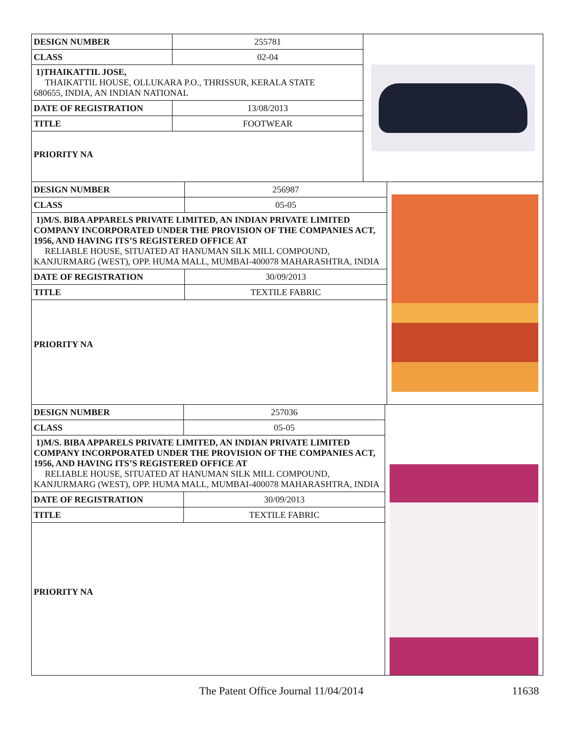| DESIGN NUMBER | 255781 |
| CLASS | 02-04 |
| 1)THAIKATTIL JOSE, THAIKATTIL HOUSE, OLLUKARA P.O., THRISSUR, KERALA STATE 680655, INDIA, AN INDIAN NATIONAL | |
| DATE OF REGISTRATION | 13/08/2013 |
| TITLE | FOOTWEAR |
| PRIORITY NA | |
| DESIGN NUMBER | 256987 |
| CLASS | 05-05 |
| 1)M/S. BIBA APPARELS PRIVATE LIMITED, AN INDIAN PRIVATE LIMITED COMPANY INCORPORATED UNDER THE PROVISION OF THE COMPANIES ACT, 1956, AND HAVING ITS’S REGISTERED OFFICE AT RELIABLE HOUSE, SITUATED AT HANUMAN SILK MILL COMPOUND, KANJURMARG (WEST), OPP. HUMA MALL, MUMBAI-400078 MAHARASHTRA, INDIA | |
| DATE OF REGISTRATION | 30/09/2013 |
| TITLE | TEXTILE FABRIC |
| PRIORITY NA | |
| DESIGN NUMBER | 257036 |
| CLASS | 05-05 |
| 1)M/S. BIBA APPARELS PRIVATE LIMITED, AN INDIAN PRIVATE LIMITED COMPANY INCORPORATED UNDER THE PROVISION OF THE COMPANIES ACT, 1956, AND HAVING ITS’S REGISTERED OFFICE AT RELIABLE HOUSE, SITUATED AT HANUMAN SILK MILL COMPOUND, KANJURMARG (WEST), OPP. HUMA MALL, MUMBAI-400078 MAHARASHTRA, INDIA | |
| DATE OF REGISTRATION | 30/09/2013 |
| TITLE | TEXTILE FABRIC |
| PRIORITY NA | |
The Patent Office Journal 11/04/2014 11638